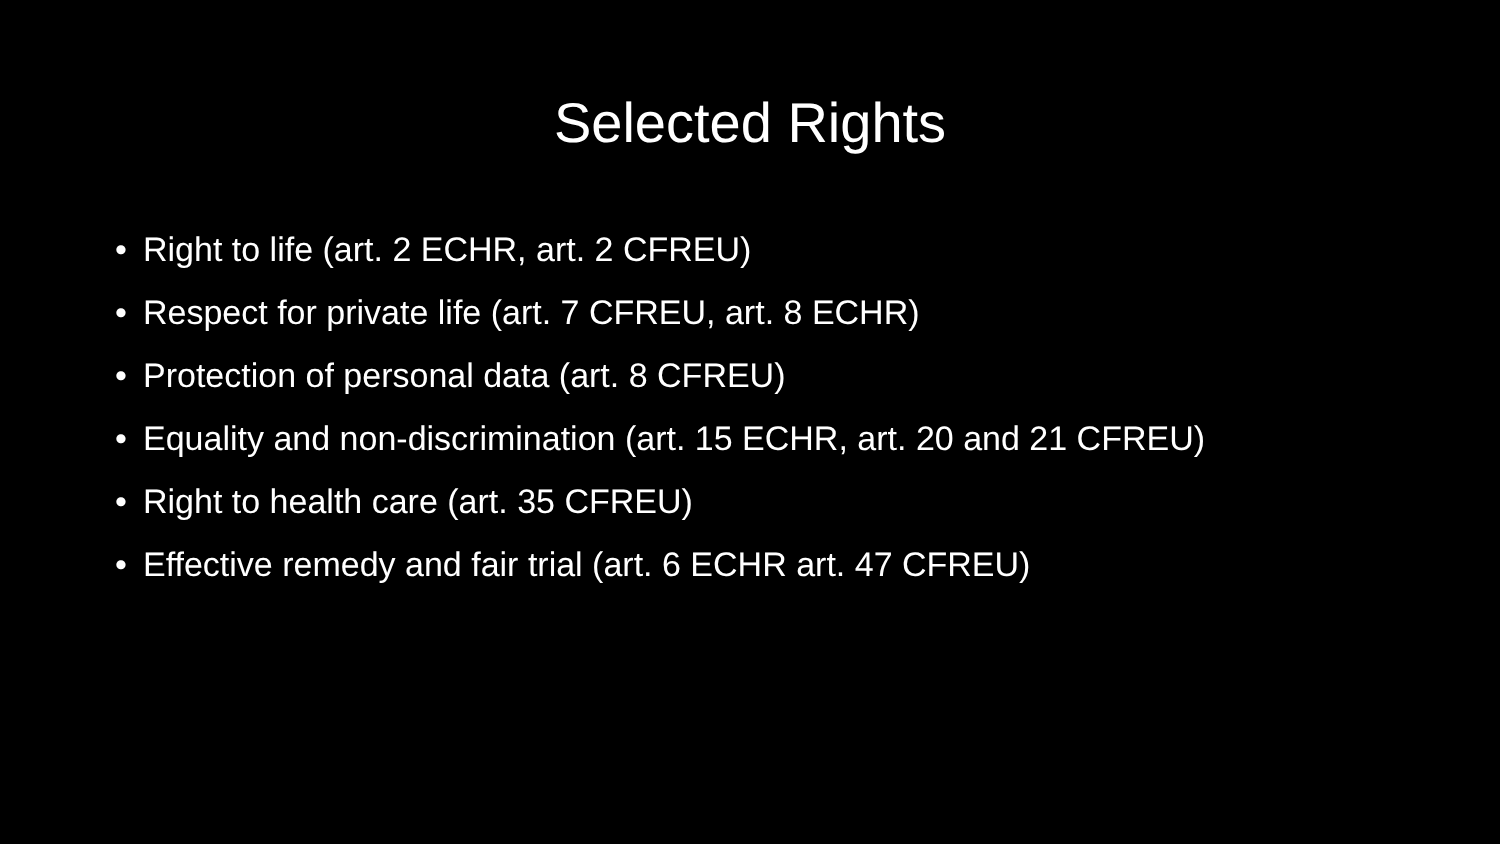Selected Rights
• Right to life (art. 2 ECHR, art. 2 CFREU)
• Respect for private life (art. 7 CFREU, art. 8 ECHR)
• Protection of personal data (art. 8 CFREU)
• Equality and non-discrimination (art. 15 ECHR, art. 20 and 21 CFREU)
• Right to health care (art. 35 CFREU)
• Effective remedy and fair trial (art. 6 ECHR art. 47 CFREU)